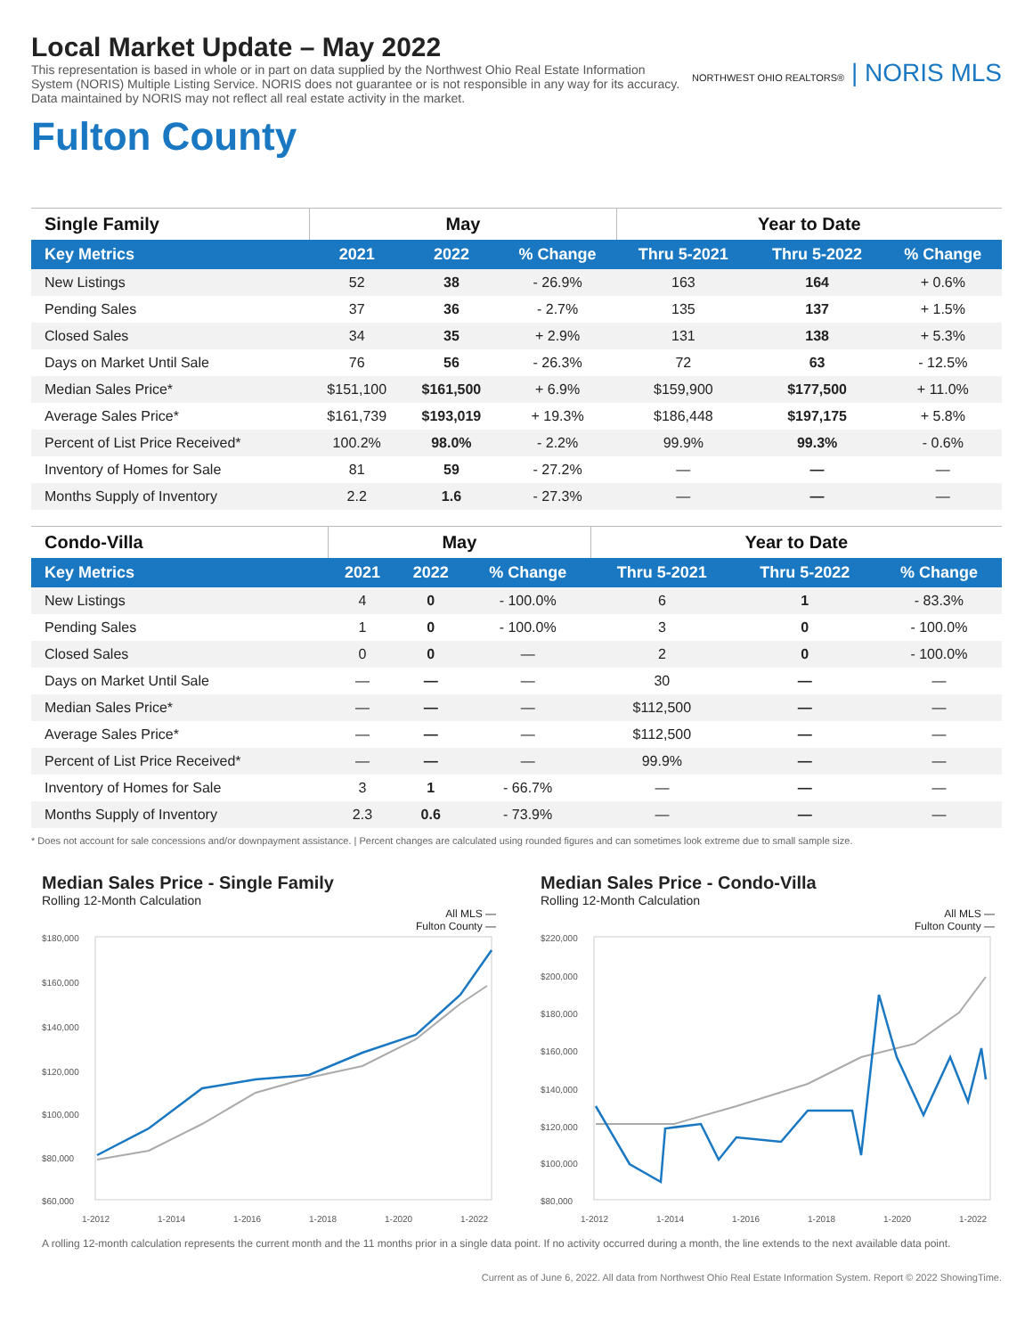Local Market Update – May 2022
This representation is based in whole or in part on data supplied by the Northwest Ohio Real Estate Information System (NORIS) Multiple Listing Service. NORIS does not guarantee or is not responsible in any way for its accuracy. Data maintained by NORIS may not reflect all real estate activity in the market.
NORTHWEST OHIO REALTORS® | NORIS MLS
Fulton County
| Single Family | May | | | Year to Date | | |
| --- | --- | --- | --- | --- | --- | --- |
| Key Metrics | 2021 | 2022 | % Change | Thru 5-2021 | Thru 5-2022 | % Change |
| New Listings | 52 | 38 | - 26.9% | 163 | 164 | + 0.6% |
| Pending Sales | 37 | 36 | - 2.7% | 135 | 137 | + 1.5% |
| Closed Sales | 34 | 35 | + 2.9% | 131 | 138 | + 5.3% |
| Days on Market Until Sale | 76 | 56 | - 26.3% | 72 | 63 | - 12.5% |
| Median Sales Price* | $151,100 | $161,500 | + 6.9% | $159,900 | $177,500 | + 11.0% |
| Average Sales Price* | $161,739 | $193,019 | + 19.3% | $186,448 | $197,175 | + 5.8% |
| Percent of List Price Received* | 100.2% | 98.0% | - 2.2% | 99.9% | 99.3% | - 0.6% |
| Inventory of Homes for Sale | 81 | 59 | - 27.2% | — | — | — |
| Months Supply of Inventory | 2.2 | 1.6 | - 27.3% | — | — | — |
| Condo-Villa | May | | | Year to Date | | |
| --- | --- | --- | --- | --- | --- | --- |
| Key Metrics | 2021 | 2022 | % Change | Thru 5-2021 | Thru 5-2022 | % Change |
| New Listings | 4 | 0 | - 100.0% | 6 | 1 | - 83.3% |
| Pending Sales | 1 | 0 | - 100.0% | 3 | 0 | - 100.0% |
| Closed Sales | 0 | 0 | — | 2 | 0 | - 100.0% |
| Days on Market Until Sale | — | — | — | 30 | — | — |
| Median Sales Price* | — | — | — | $112,500 | — | — |
| Average Sales Price* | — | — | — | $112,500 | — | — |
| Percent of List Price Received* | — | — | — | 99.9% | — | — |
| Inventory of Homes for Sale | 3 | 1 | - 66.7% | — | — | — |
| Months Supply of Inventory | 2.3 | 0.6 | - 73.9% | — | — | — |
* Does not account for sale concessions and/or downpayment assistance. | Percent changes are calculated using rounded figures and can sometimes look extreme due to small sample size.
Median Sales Price - Single Family
Rolling 12-Month Calculation
All MLS —
Fulton County —
$180,000
$160,000
$140,000
$120,000
$100,000
$80,000
$60,000
1-2012
1-2014
1-2016
1-2018
1-2020
1-2022
Median Sales Price - Condo-Villa
Rolling 12-Month Calculation
All MLS —
Fulton County —
$220,000
$200,000
$180,000
$160,000
$140,000
$120,000
$100,000
$80,000
1-2012
1-2014
1-2016
1-2018
1-2020
1-2022
A rolling 12-month calculation represents the current month and the 11 months prior in a single data point. If no activity occurred during a month, the line extends to the next available data point.
Current as of June 6, 2022. All data from Northwest Ohio Real Estate Information System. Report © 2022 ShowingTime.